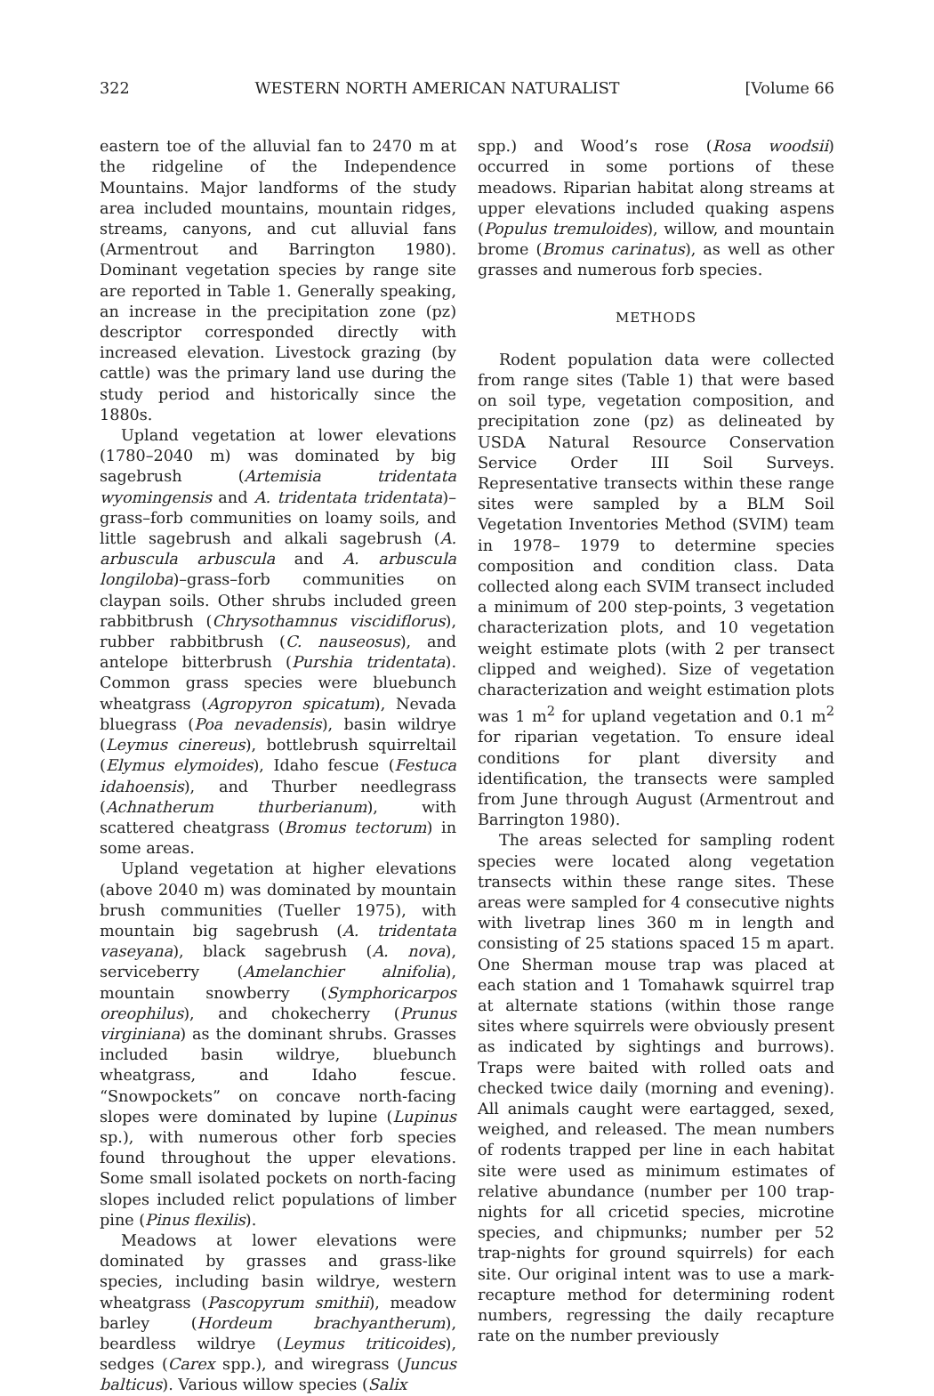322 WESTERN NORTH AMERICAN NATURALIST [Volume 66
eastern toe of the alluvial fan to 2470 m at the ridgeline of the Independence Mountains. Major landforms of the study area included mountains, mountain ridges, streams, canyons, and cut alluvial fans (Armentrout and Barrington 1980). Dominant vegetation species by range site are reported in Table 1. Generally speaking, an increase in the precipitation zone (pz) descriptor corresponded directly with increased elevation. Livestock grazing (by cattle) was the primary land use during the study period and historically since the 1880s.
Upland vegetation at lower elevations (1780–2040 m) was dominated by big sagebrush (Artemisia tridentata wyomingensis and A. tridentata tridentata)–grass–forb communities on loamy soils, and little sagebrush and alkali sagebrush (A. arbuscula arbuscula and A. arbuscula longiloba)–grass–forb communities on claypan soils. Other shrubs included green rabbitbrush (Chrysothamnus viscidiflorus), rubber rabbitbrush (C. nauseosus), and antelope bitterbrush (Purshia tridentata). Common grass species were bluebunch wheatgrass (Agropyron spicatum), Nevada bluegrass (Poa nevadensis), basin wildrye (Leymus cinereus), bottlebrush squirreltail (Elymus elymoides), Idaho fescue (Festuca idahoensis), and Thurber needlegrass (Achnatherum thurberianum), with scattered cheatgrass (Bromus tectorum) in some areas.
Upland vegetation at higher elevations (above 2040 m) was dominated by mountain brush communities (Tueller 1975), with mountain big sagebrush (A. tridentata vaseyana), black sagebrush (A. nova), serviceberry (Amelanchier alnifolia), mountain snowberry (Symphoricarpos oreophilus), and chokecherry (Prunus virginiana) as the dominant shrubs. Grasses included basin wildrye, bluebunch wheatgrass, and Idaho fescue. “Snowpockets” on concave north-facing slopes were dominated by lupine (Lupinus sp.), with numerous other forb species found throughout the upper elevations. Some small isolated pockets on north-facing slopes included relict populations of limber pine (Pinus flexilis).
Meadows at lower elevations were dominated by grasses and grass-like species, including basin wildrye, western wheatgrass (Pascopyrum smithii), meadow barley (Hordeum brachyantherum), beardless wildrye (Leymus triticoides), sedges (Carex spp.), and wiregrass (Juncus balticus). Various willow species (Salix
spp.) and Wood’s rose (Rosa woodsii) occurred in some portions of these meadows. Riparian habitat along streams at upper elevations included quaking aspens (Populus tremuloides), willow, and mountain brome (Bromus carinatus), as well as other grasses and numerous forb species.
METHODS
Rodent population data were collected from range sites (Table 1) that were based on soil type, vegetation composition, and precipitation zone (pz) as delineated by USDA Natural Resource Conservation Service Order III Soil Surveys. Representative transects within these range sites were sampled by a BLM Soil Vegetation Inventories Method (SVIM) team in 1978– 1979 to determine species composition and condition class. Data collected along each SVIM transect included a minimum of 200 step-points, 3 vegetation characterization plots, and 10 vegetation weight estimate plots (with 2 per transect clipped and weighed). Size of vegetation characterization and weight estimation plots was 1 m<sup>2</sup> for upland vegetation and 0.1 m<sup>2</sup> for riparian vegetation. To ensure ideal conditions for plant diversity and identification, the transects were sampled from June through August (Armentrout and Barrington 1980).
The areas selected for sampling rodent species were located along vegetation transects within these range sites. These areas were sampled for 4 consecutive nights with livetrap lines 360 m in length and consisting of 25 stations spaced 15 m apart. One Sherman mouse trap was placed at each station and 1 Tomahawk squirrel trap at alternate stations (within those range sites where squirrels were obviously present as indicated by sightings and burrows). Traps were baited with rolled oats and checked twice daily (morning and evening). All animals caught were eartagged, sexed, weighed, and released. The mean numbers of rodents trapped per line in each habitat site were used as minimum estimates of relative abundance (number per 100 trap-nights for all cricetid species, microtine species, and chipmunks; number per 52 trap-nights for ground squirrels) for each site. Our original intent was to use a mark-recapture method for determining rodent numbers, regressing the daily recapture rate on the number previously